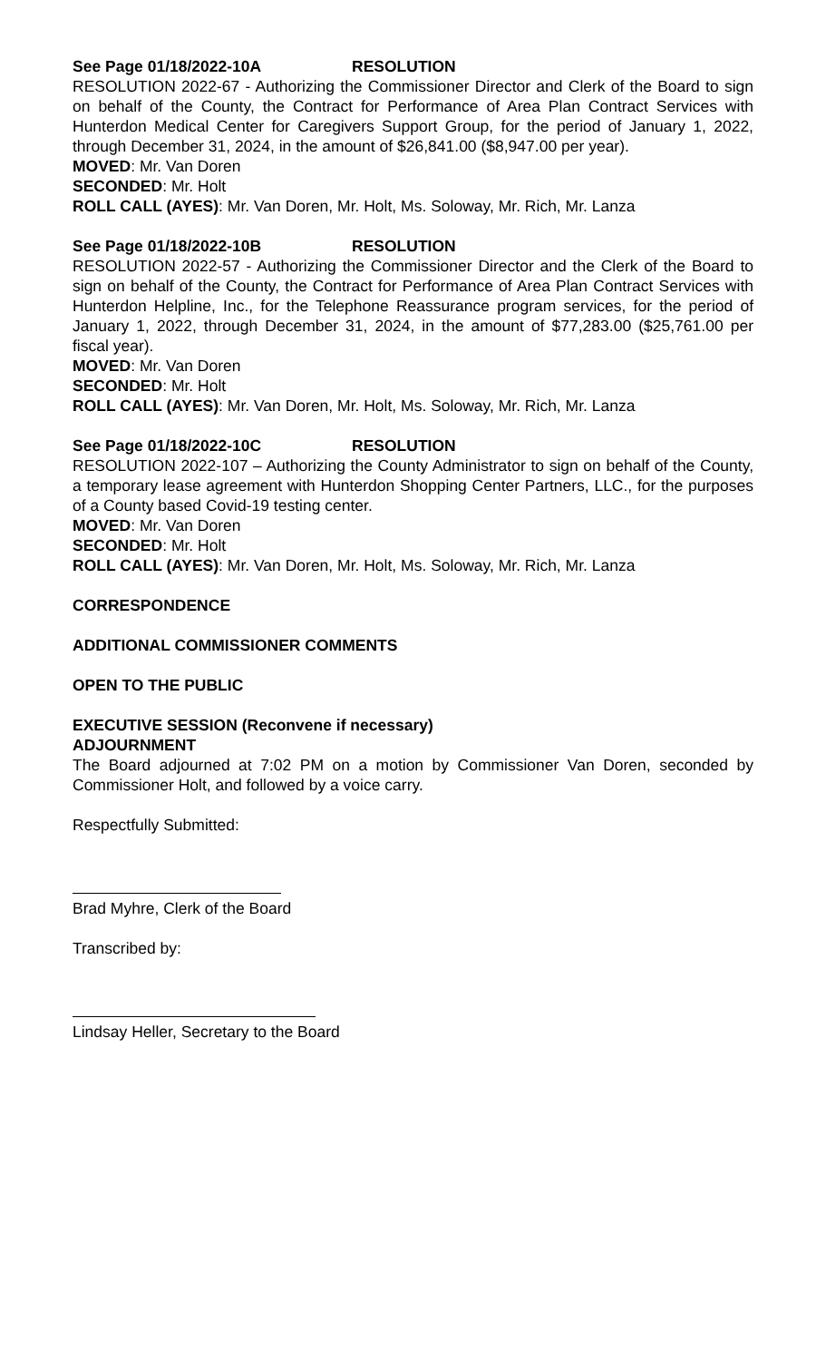See Page 01/18/2022-10A RESOLUTION
RESOLUTION 2022-67 - Authorizing the Commissioner Director and Clerk of the Board to sign on behalf of the County, the Contract for Performance of Area Plan Contract Services with Hunterdon Medical Center for Caregivers Support Group, for the period of January 1, 2022, through December 31, 2024, in the amount of $26,841.00 ($8,947.00 per year).
MOVED: Mr. Van Doren
SECONDED: Mr. Holt
ROLL CALL (AYES): Mr. Van Doren, Mr. Holt, Ms. Soloway, Mr. Rich, Mr. Lanza
See Page 01/18/2022-10B RESOLUTION
RESOLUTION 2022-57 - Authorizing the Commissioner Director and the Clerk of the Board to sign on behalf of the County, the Contract for Performance of Area Plan Contract Services with Hunterdon Helpline, Inc., for the Telephone Reassurance program services, for the period of January 1, 2022, through December 31, 2024, in the amount of $77,283.00 ($25,761.00 per fiscal year).
MOVED: Mr. Van Doren
SECONDED: Mr. Holt
ROLL CALL (AYES): Mr. Van Doren, Mr. Holt, Ms. Soloway, Mr. Rich, Mr. Lanza
See Page 01/18/2022-10C RESOLUTION
RESOLUTION 2022-107 – Authorizing the County Administrator to sign on behalf of the County, a temporary lease agreement with Hunterdon Shopping Center Partners, LLC., for the purposes of a County based Covid-19 testing center.
MOVED: Mr. Van Doren
SECONDED: Mr. Holt
ROLL CALL (AYES): Mr. Van Doren, Mr. Holt, Ms. Soloway, Mr. Rich, Mr. Lanza
CORRESPONDENCE
ADDITIONAL COMMISSIONER COMMENTS
OPEN TO THE PUBLIC
EXECUTIVE SESSION (Reconvene if necessary)
ADJOURNMENT
The Board adjourned at 7:02 PM on a motion by Commissioner Van Doren, seconded by Commissioner Holt, and followed by a voice carry.
Respectfully Submitted:
Brad Myhre, Clerk of the Board
Transcribed by:
Lindsay Heller, Secretary to the Board